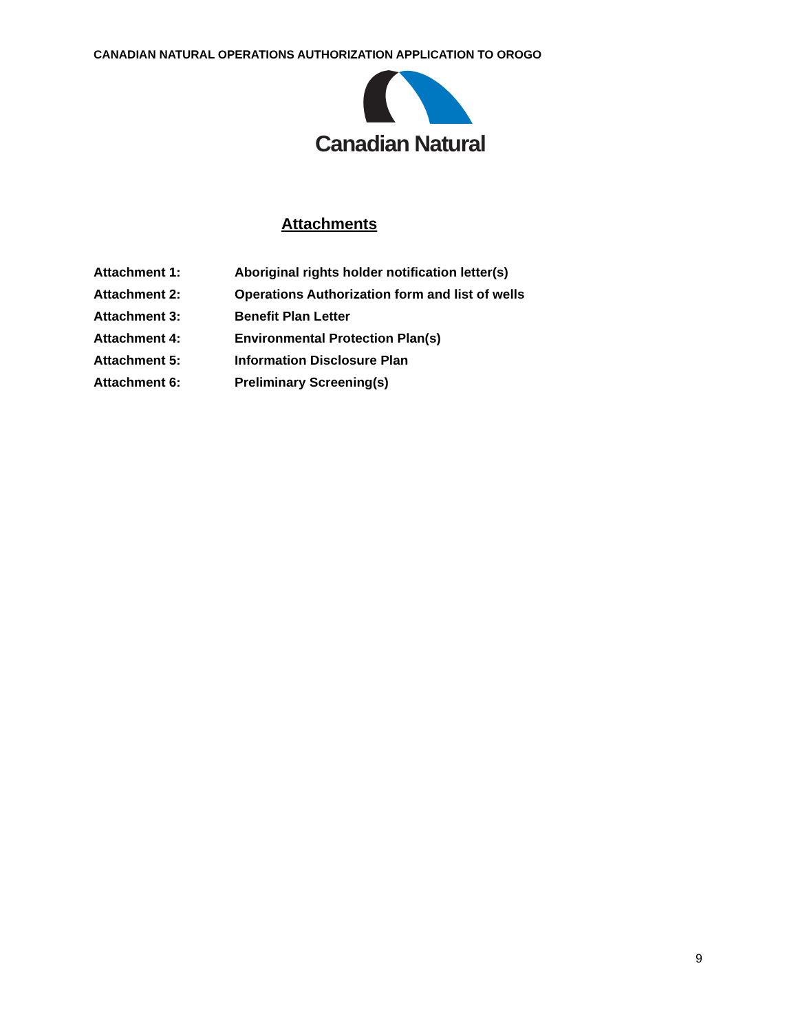CANADIAN NATURAL OPERATIONS AUTHORIZATION APPLICATION TO OROGO
Canadian Natural
Attachments
Attachment 1: Aboriginal rights holder notification letter(s)
Attachment 2: Operations Authorization form and list of wells
Attachment 3: Benefit Plan Letter
Attachment 4: Environmental Protection Plan(s)
Attachment 5: Information Disclosure Plan
Attachment 6: Preliminary Screening(s)
9